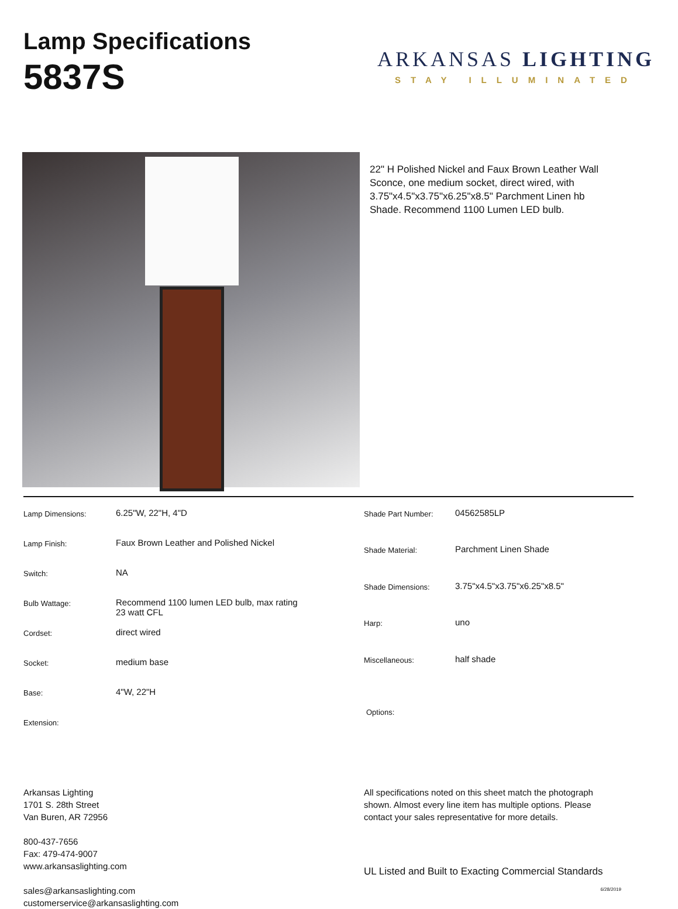Lamp Specifications
5837S
ARKANSAS LIGHTING
STAY ILLUMINATED
22" H Polished Nickel and Faux Brown Leather Wall Sconce, one medium socket, direct wired, with 3.75"x4.5"x3.75"x6.25"x8.5" Parchment Linen hb Shade. Recommend 1100 Lumen LED bulb.
| Lamp Dimensions: | 6.25"W, 22"H, 4"D |
| Lamp Finish: | Faux Brown Leather and Polished Nickel |
| Switch: | NA |
| Bulb Wattage: | Recommend 1100 lumen LED bulb, max rating 23 watt CFL |
| Cordset: | direct wired |
| Socket: | medium base |
| Base: | 4"W, 22"H |
| Extension: | |
| Shade Part Number: | 04562585LP |
| Shade Material: | Parchment Linen Shade |
| Shade Dimensions: | 3.75"x4.5"x3.75"x6.25"x8.5" |
| Harp: | uno |
| Miscellaneous: | half shade |
| Options: | |
Arkansas Lighting
1701 S. 28th Street
Van Buren, AR 72956
800-437-7656
Fax: 479-474-9007
www.arkansaslighting.com
sales@arkansaslighting.com
customerservice@arkansaslighting.com
All specifications noted on this sheet match the photograph shown. Almost every line item has multiple options. Please contact your sales representative for more details.
UL Listed and Built to Exacting Commercial Standards
6/28/2019